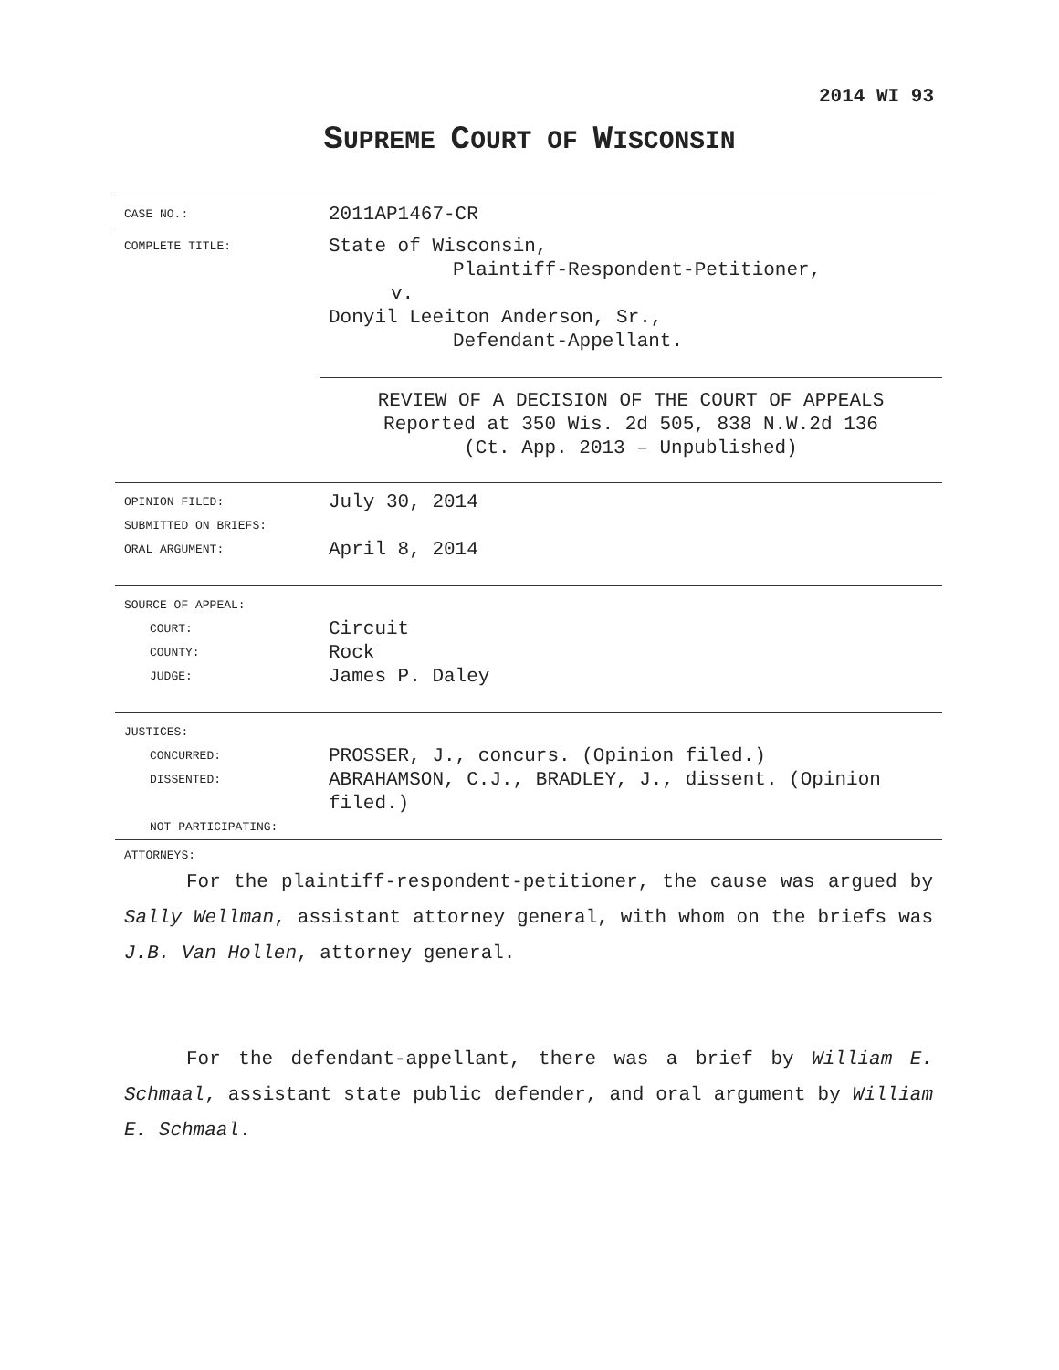2014 WI 93
SUPREME COURT OF WISCONSIN
| CASE NO.: | 2011AP1467-CR |
| COMPLETE TITLE: | State of Wisconsin, Plaintiff-Respondent-Petitioner, v. Donyil Leeiton Anderson, Sr., Defendant-Appellant. REVIEW OF A DECISION OF THE COURT OF APPEALS Reported at 350 Wis. 2d 505, 838 N.W.2d 136 (Ct. App. 2013 – Unpublished) |
| OPINION FILED: SUBMITTED ON BRIEFS: ORAL ARGUMENT: | July 30, 2014 April 8, 2014 |
| SOURCE OF APPEAL: COURT: COUNTY: JUDGE: | Circuit Rock James P. Daley |
| JUSTICES: CONCURRED: DISSENTED: NOT PARTICIPATING: | PROSSER, J., concurs. (Opinion filed.) ABRAHAMSON, C.J., BRADLEY, J., dissent. (Opinion filed.) |
| ATTORNEYS: | |
For the plaintiff-respondent-petitioner, the cause was argued by Sally Wellman, assistant attorney general, with whom on the briefs was J.B. Van Hollen, attorney general.
For the defendant-appellant, there was a brief by William E. Schmaal, assistant state public defender, and oral argument by William E. Schmaal.